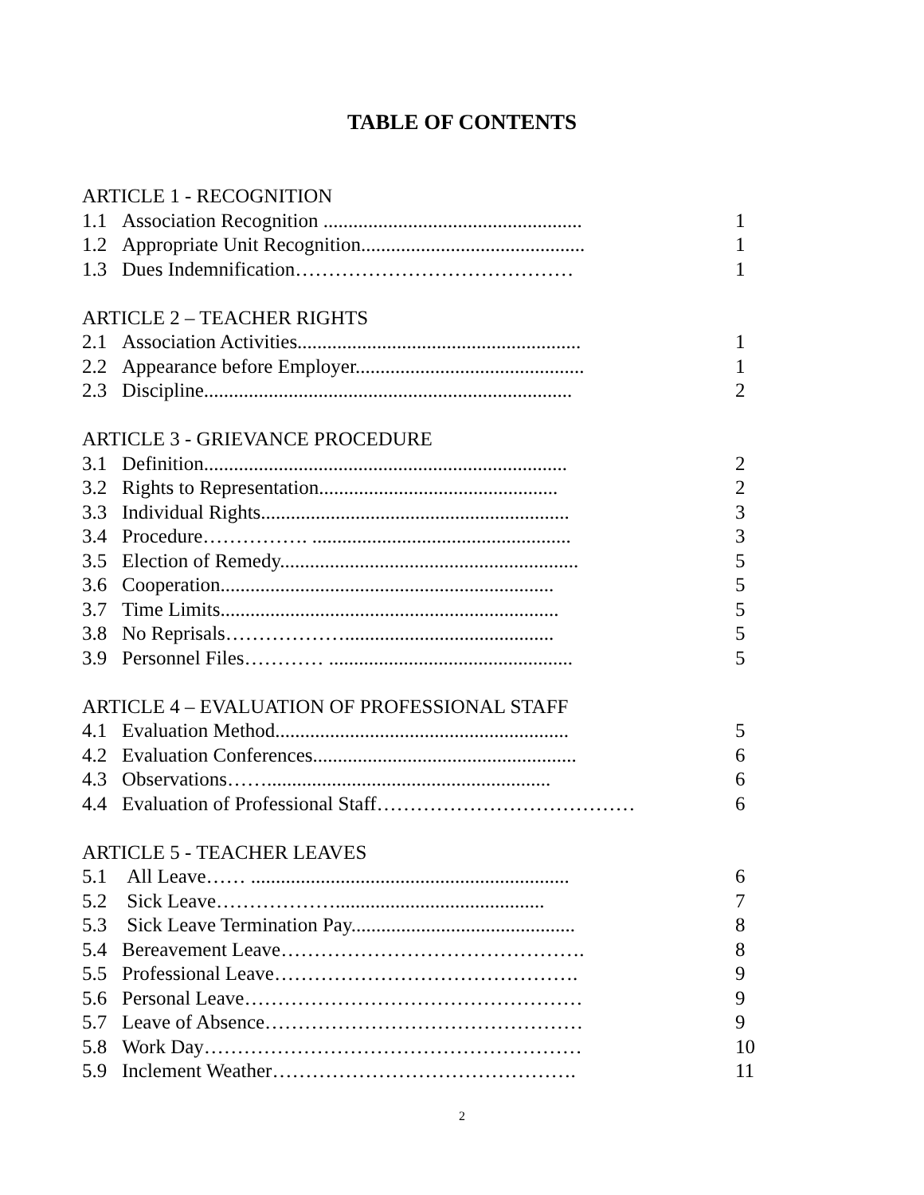TABLE OF CONTENTS
ARTICLE 1 - RECOGNITION
1.1 Association Recognition .................................................... 1
1.2 Appropriate Unit Recognition............................................. 1
1.3 Dues Indemnification…………………………………… 1
ARTICLE 2 – TEACHER RIGHTS
2.1 Association Activities......................................................... 1
2.2 Appearance before Employer.............................................. 1
2.3 Discipline.......................................................................... 2
ARTICLE 3 - GRIEVANCE PROCEDURE
3.1 Definition......................................................................... 2
3.2 Rights to Representation................................................ 2
3.3 Individual Rights.............................................................. 3
3.4 Procedure……………. .................................................... 3
3.5 Election of Remedy............................................................ 5
3.6 Cooperation................................................................... 5
3.7 Time Limits.................................................................... 5
3.8 No Reprisals……………….......................................... 5
3.9 Personnel Files………… ................................................. 5
ARTICLE 4 – EVALUATION OF PROFESSIONAL STAFF
4.1 Evaluation Method........................................................... 5
4.2 Evaluation Conferences..................................................... 6
4.3 Observations……......................................................... 6
4.4 Evaluation of Professional Staff………………………………… 6
ARTICLE 5 - TEACHER LEAVES
5.1 All Leave…… ................................................................ 6
5.2 Sick Leave……………….......................................... 7
5.3 Sick Leave Termination Pay............................................. 8
5.4 Bereavement Leave………………………………………. 8
5.5 Professional Leave………………………………………. 9
5.6 Personal Leave…………………………………………… 9
5.7 Leave of Absence………………………………………… 9
5.8 Work Day………………………………………………… 10
5.9 Inclement Weather………………………………………. 11
2